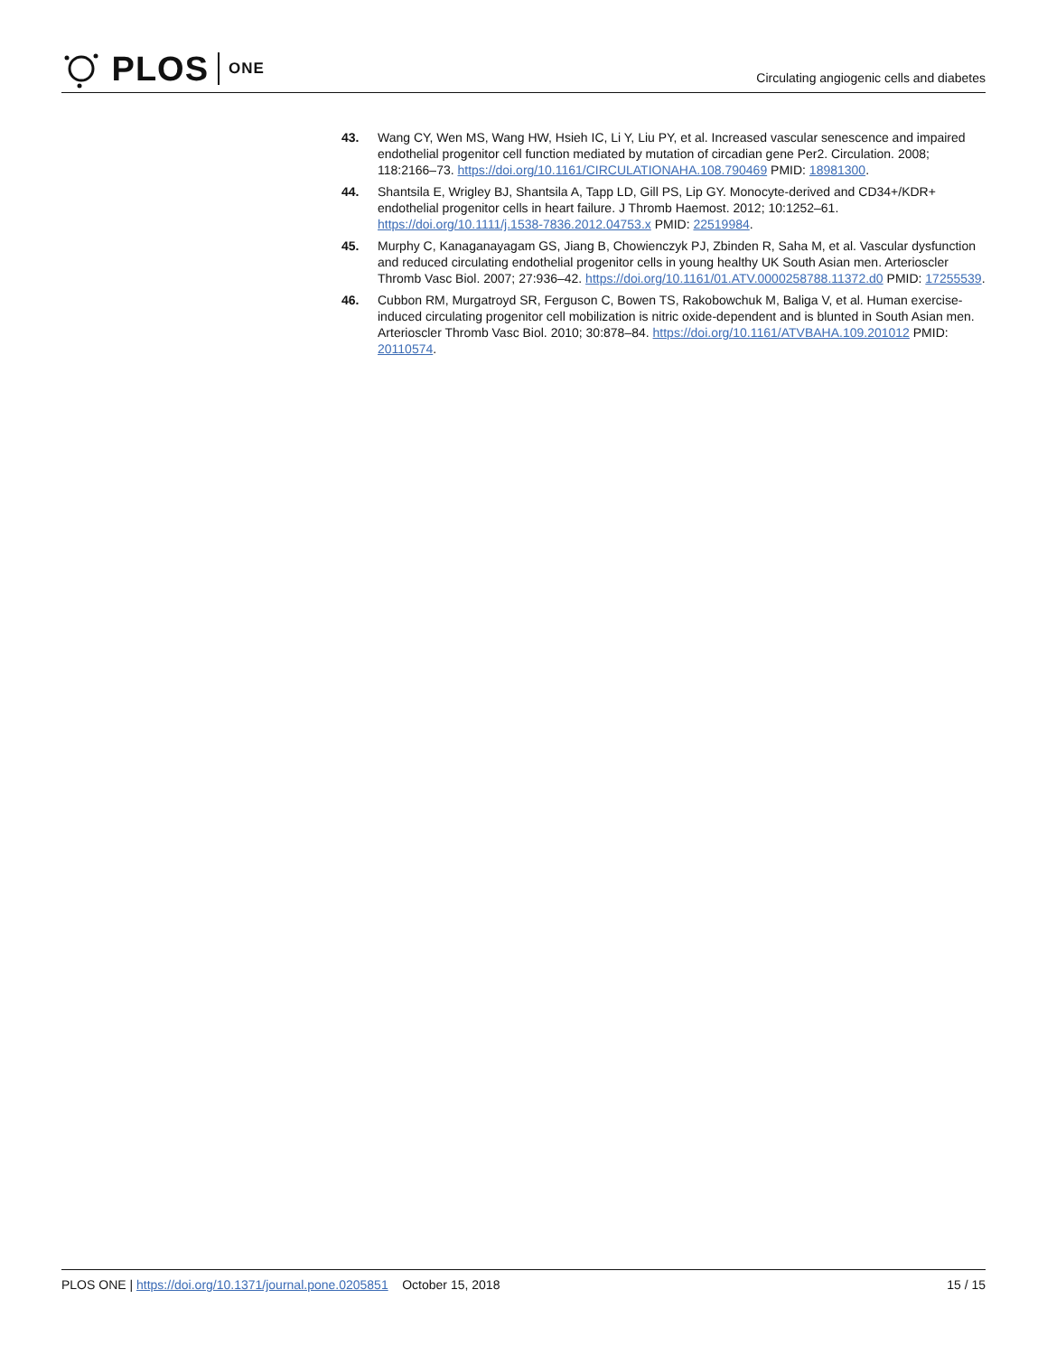PLOS ONE
Circulating angiogenic cells and diabetes
43. Wang CY, Wen MS, Wang HW, Hsieh IC, Li Y, Liu PY, et al. Increased vascular senescence and impaired endothelial progenitor cell function mediated by mutation of circadian gene Per2. Circulation. 2008; 118:2166–73. https://doi.org/10.1161/CIRCULATIONAHA.108.790469 PMID: 18981300.
44. Shantsila E, Wrigley BJ, Shantsila A, Tapp LD, Gill PS, Lip GY. Monocyte-derived and CD34+/KDR+ endothelial progenitor cells in heart failure. J Thromb Haemost. 2012; 10:1252–61. https://doi.org/10.1111/j.1538-7836.2012.04753.x PMID: 22519984.
45. Murphy C, Kanaganayagam GS, Jiang B, Chowienczyk PJ, Zbinden R, Saha M, et al. Vascular dysfunction and reduced circulating endothelial progenitor cells in young healthy UK South Asian men. Arterioscler Thromb Vasc Biol. 2007; 27:936–42. https://doi.org/10.1161/01.ATV.0000258788.11372.d0 PMID: 17255539.
46. Cubbon RM, Murgatroyd SR, Ferguson C, Bowen TS, Rakobowchuk M, Baliga V, et al. Human exercise-induced circulating progenitor cell mobilization is nitric oxide-dependent and is blunted in South Asian men. Arterioscler Thromb Vasc Biol. 2010; 30:878–84. https://doi.org/10.1161/ATVBAHA.109.201012 PMID: 20110574.
PLOS ONE | https://doi.org/10.1371/journal.pone.0205851 October 15, 2018
15 / 15